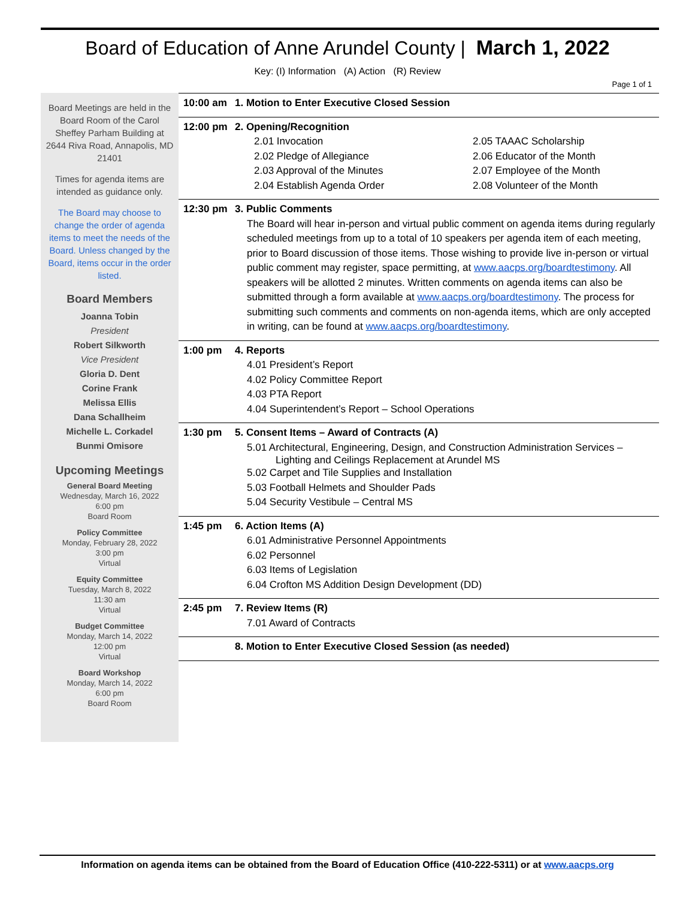Board of Education of Anne Arundel County | March 1, 2022
Key: (I) Information (A) Action (R) Review
Page 1 of 1
Board Meetings are held in the Board Room of the Carol Sheffey Parham Building at 2644 Riva Road, Annapolis, MD 21401
Times for agenda items are intended as guidance only.
The Board may choose to change the order of agenda items to meet the needs of the Board. Unless changed by the Board, items occur in the order listed.
Board Members
Joanna Tobin
President
Robert Silkworth
Vice President
Gloria D. Dent
Corine Frank
Melissa Ellis
Dana Schallheim
Michelle L. Corkadel
Bunmi Omisore
Upcoming Meetings
General Board Meeting
Wednesday, March 16, 2022
6:00 pm
Board Room
Policy Committee
Monday, February 28, 2022
3:00 pm
Virtual
Equity Committee
Tuesday, March 8, 2022
11:30 am
Virtual
Budget Committee
Monday, March 14, 2022
12:00 pm
Virtual
Board Workshop
Monday, March 14, 2022
6:00 pm
Board Room
10:00 am 1. Motion to Enter Executive Closed Session
12:00 pm 2. Opening/Recognition
2.01 Invocation 2.05 TAAAC Scholarship 2.02 Pledge of Allegiance 2.06 Educator of the Month 2.03 Approval of the Minutes 2.07 Employee of the Month 2.04 Establish Agenda Order 2.08 Volunteer of the Month
12:30 pm 3. Public Comments
The Board will hear in-person and virtual public comment on agenda items during regularly scheduled meetings from up to a total of 10 speakers per agenda item of each meeting, prior to Board discussion of those items. Those wishing to provide live in-person or virtual public comment may register, space permitting, at www.aacps.org/boardtestimony. All speakers will be allotted 2 minutes. Written comments on agenda items can also be submitted through a form available at www.aacps.org/boardtestimony. The process for submitting such comments and comments on non-agenda items, which are only accepted in writing, can be found at www.aacps.org/boardtestimony.
1:00 pm 4. Reports
4.01 President’s Report
4.02 Policy Committee Report
4.03 PTA Report
4.04 Superintendent’s Report – School Operations
1:30 pm 5. Consent Items – Award of Contracts (A)
5.01 Architectural, Engineering, Design, and Construction Administration Services –
Lighting and Ceilings Replacement at Arundel MS
5.02 Carpet and Tile Supplies and Installation
5.03 Football Helmets and Shoulder Pads
5.04 Security Vestibule – Central MS
1:45 pm 6. Action Items (A)
6.01 Administrative Personnel Appointments
6.02 Personnel
6.03 Items of Legislation
6.04 Crofton MS Addition Design Development (DD)
2:45 pm 7. Review Items (R)
7.01 Award of Contracts
8. Motion to Enter Executive Closed Session (as needed)
Information on agenda items can be obtained from the Board of Education Office (410-222-5311) or at www.aacps.org